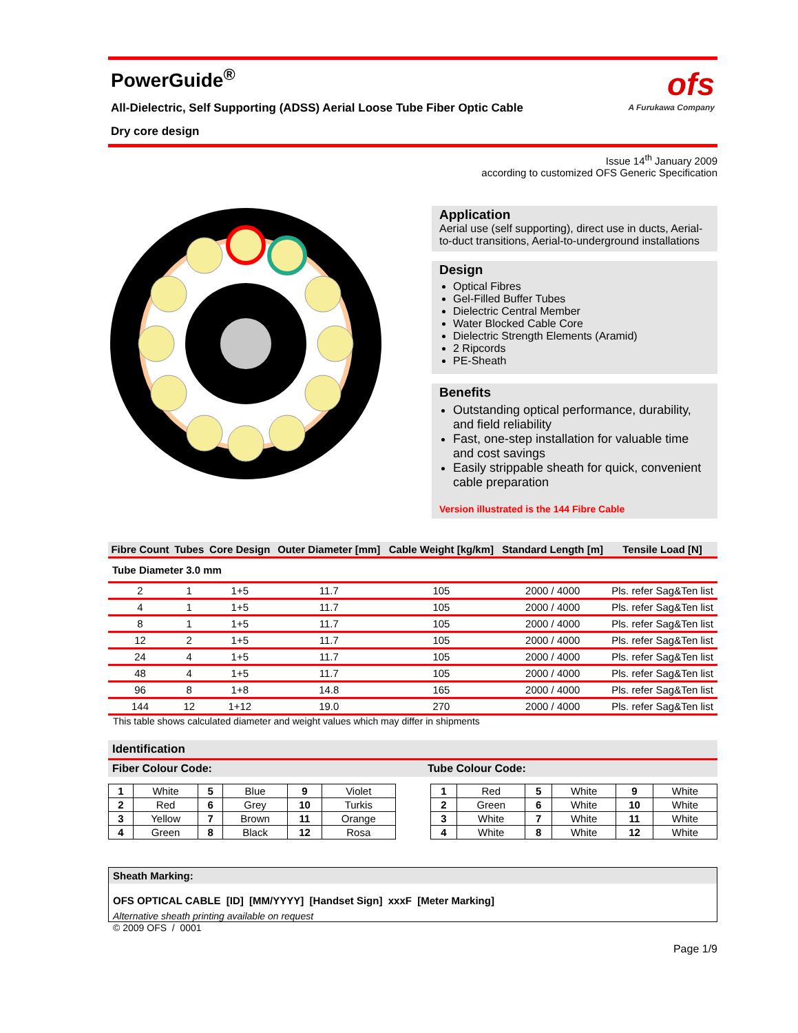PowerGuide<sup>®</sup>
All-Dielectric, Self Supporting (ADSS) Aerial Loose Tube Fiber Optic Cable
Dry core design
ofs
A Furukawa Company
Issue 14<sup>th</sup> January 2009
according to customized OFS Generic Specification
Application
Aerial use (self supporting), direct use in ducts, Aerial-to-duct transitions, Aerial-to-underground installations
Design
Optical Fibres
Gel-Filled Buffer Tubes
Dielectric Central Member
Water Blocked Cable Core
Dielectric Strength Elements (Aramid)
2 Ripcords
PE-Sheath
Benefits
Outstanding optical performance, durability, and field reliability
Fast, one-step installation for valuable time and cost savings
Easily strippable sheath for quick, convenient cable preparation
Version illustrated is the 144 Fibre Cable
| Fibre Count | Tubes | Core Design | Outer Diameter [mm] | Cable Weight [kg/km] | Standard Length [m] | Tensile Load [N] |
| --- | --- | --- | --- | --- | --- | --- |
| Tube Diameter 3.0 mm | | | | | | |
| 2 | 1 | 1+5 | 11.7 | 105 | 2000 / 4000 | Pls. refer Sag&Ten list |
| 4 | 1 | 1+5 | 11.7 | 105 | 2000 / 4000 | Pls. refer Sag&Ten list |
| 8 | 1 | 1+5 | 11.7 | 105 | 2000 / 4000 | Pls. refer Sag&Ten list |
| 12 | 2 | 1+5 | 11.7 | 105 | 2000 / 4000 | Pls. refer Sag&Ten list |
| 24 | 4 | 1+5 | 11.7 | 105 | 2000 / 4000 | Pls. refer Sag&Ten list |
| 48 | 4 | 1+5 | 11.7 | 105 | 2000 / 4000 | Pls. refer Sag&Ten list |
| 96 | 8 | 1+8 | 14.8 | 165 | 2000 / 4000 | Pls. refer Sag&Ten list |
| 144 | 12 | 1+12 | 19.0 | 270 | 2000 / 4000 | Pls. refer Sag&Ten list |
This table shows calculated diameter and weight values which may differ in shipments
Identification
Fiber Colour Code: Tube Colour Code:
| 1 | White | 5 | Blue | 9 | Violet |
| 2 | Red | 6 | Grey | 10 | Turkis |
| 3 | Yellow | 7 | Brown | 11 | Orange |
| 4 | Green | 8 | Black | 12 | Rosa |
| 1 | Red | 5 | White | 9 | White |
| 2 | Green | 6 | White | 10 | White |
| 3 | White | 7 | White | 11 | White |
| 4 | White | 8 | White | 12 | White |
Sheath Marking:
OFS OPTICAL CABLE [ID] [MM/YYYY] [Handset Sign] xxxF [Meter Marking]
Alternative sheath printing available on request
© 2009 OFS / 0001
Page 1/9